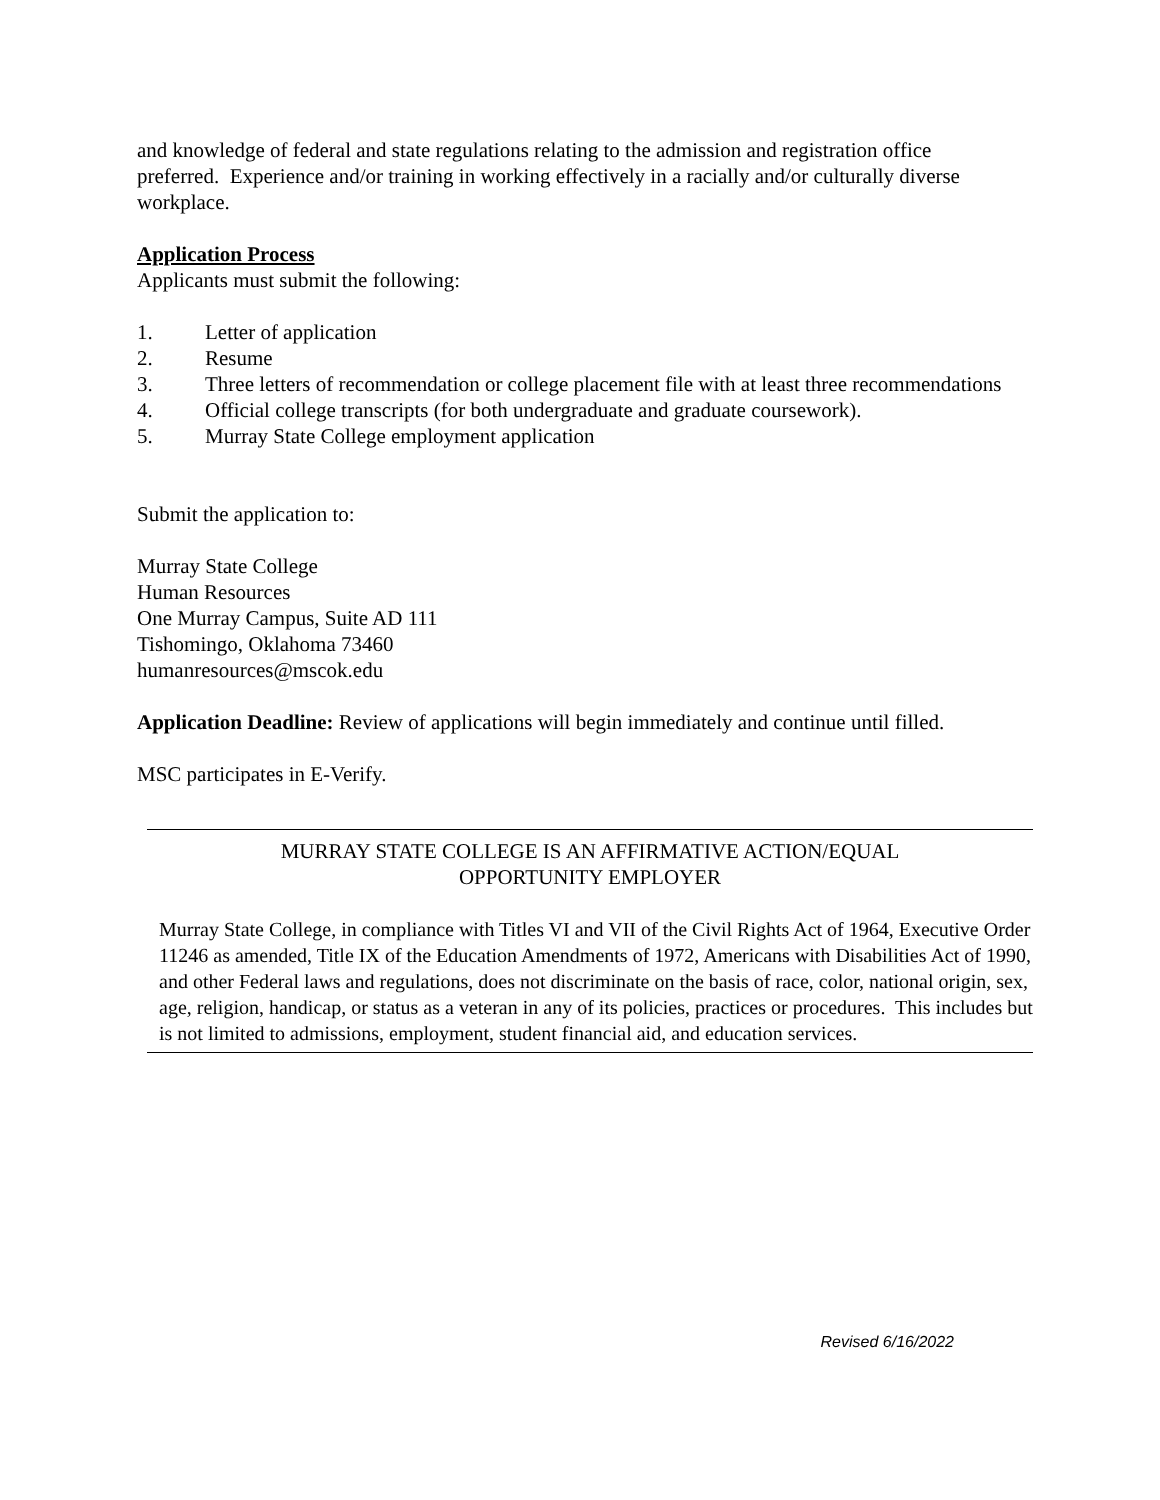and knowledge of federal and state regulations relating to the admission and registration office preferred. Experience and/or training in working effectively in a racially and/or culturally diverse workplace.
Application Process
Applicants must submit the following:
1. Letter of application
2. Resume
3. Three letters of recommendation or college placement file with at least three recommendations
4. Official college transcripts (for both undergraduate and graduate coursework).
5. Murray State College employment application
Submit the application to:
Murray State College
Human Resources
One Murray Campus, Suite AD 111
Tishomingo, Oklahoma 73460
humanresources@mscok.edu
Application Deadline: Review of applications will begin immediately and continue until filled.
MSC participates in E-Verify.
MURRAY STATE COLLEGE IS AN AFFIRMATIVE ACTION/EQUAL
OPPORTUNITY EMPLOYER
Murray State College, in compliance with Titles VI and VII of the Civil Rights Act of 1964, Executive Order 11246 as amended, Title IX of the Education Amendments of 1972, Americans with Disabilities Act of 1990, and other Federal laws and regulations, does not discriminate on the basis of race, color, national origin, sex, age, religion, handicap, or status as a veteran in any of its policies, practices or procedures. This includes but is not limited to admissions, employment, student financial aid, and education services.
Revised 6/16/2022